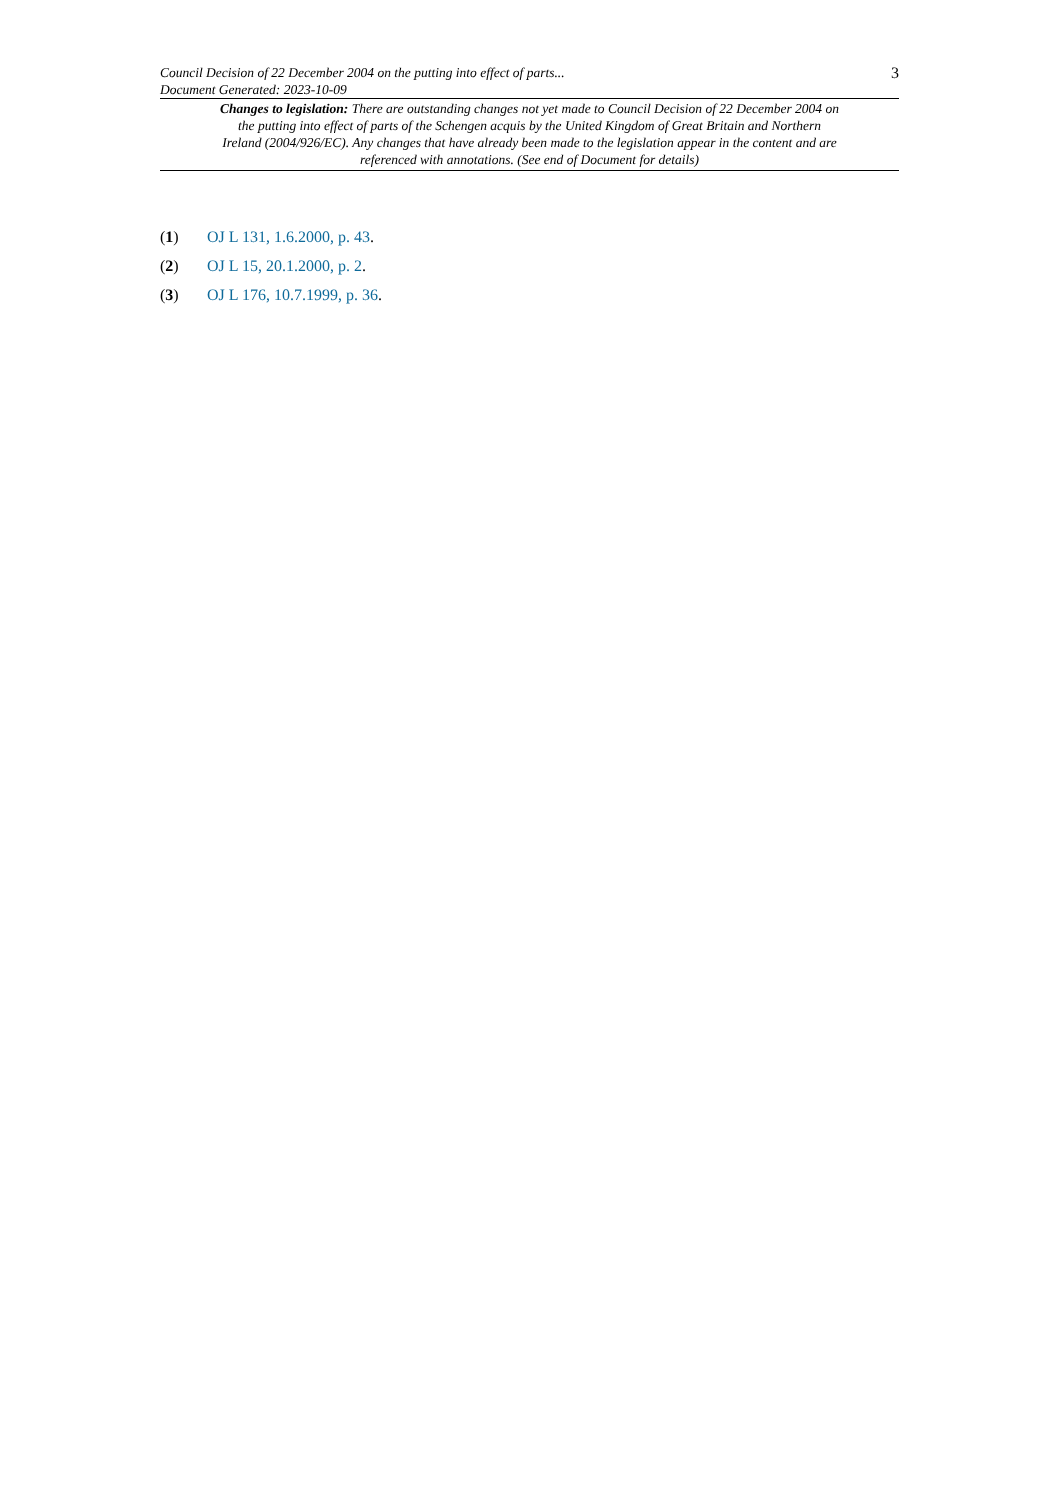Council Decision of 22 December 2004 on the putting into effect of parts...
Document Generated: 2023-10-09
3
Changes to legislation: There are outstanding changes not yet made to Council Decision of 22 December 2004 on the putting into effect of parts of the Schengen acquis by the United Kingdom of Great Britain and Northern Ireland (2004/926/EC). Any changes that have already been made to the legislation appear in the content and are referenced with annotations. (See end of Document for details)
(1) OJ L 131, 1.6.2000, p. 43.
(2) OJ L 15, 20.1.2000, p. 2.
(3) OJ L 176, 10.7.1999, p. 36.